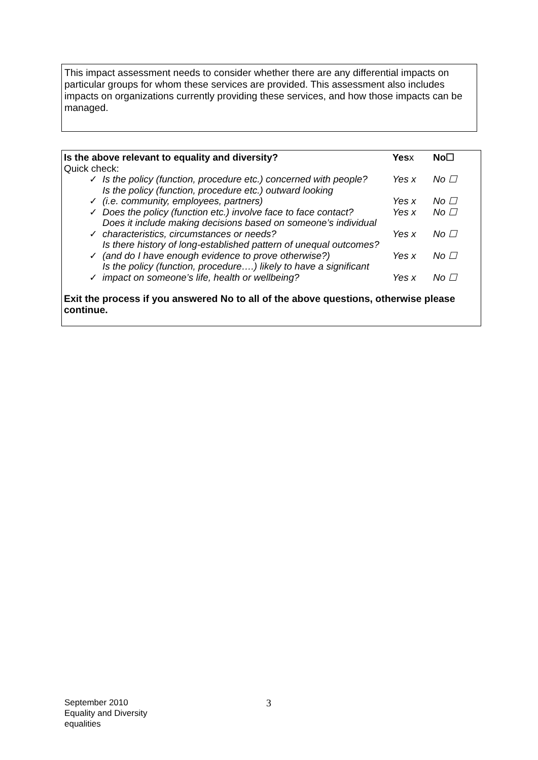This impact assessment needs to consider whether there are any differential impacts on particular groups for whom these services are provided. This assessment also includes impacts on organizations currently providing these services, and how those impacts can be managed.
| Is the above relevant to equality and diversity? | | Yes x | No☐ |
| Quick check: | | | |
| ✓ | Is the policy (function, procedure etc.) concerned with people? | Yes x | No ☐ |
| ✓ | Is the policy (function, procedure etc.) outward looking (i.e. community, employees, partners) | Yes x | No ☐ |
| ✓ | Does the policy (function etc.) involve face to face contact? | Yes x | No ☐ |
| ✓ | Does it include making decisions based on someone’s individual characteristics, circumstances or needs? | Yes x | No ☐ |
| ✓ | Is there history of long-established pattern of unequal outcomes? (and do I have enough evidence to prove otherwise?) | Yes x | No ☐ |
| ✓ | Is the policy (function, procedure….) likely to have a significant impact on someone’s life, health or wellbeing? | Yes x | No ☐ |
Exit the process if you answered No to all of the above questions, otherwise please continue.
September 2010
Equality and Diversity
equalities
3